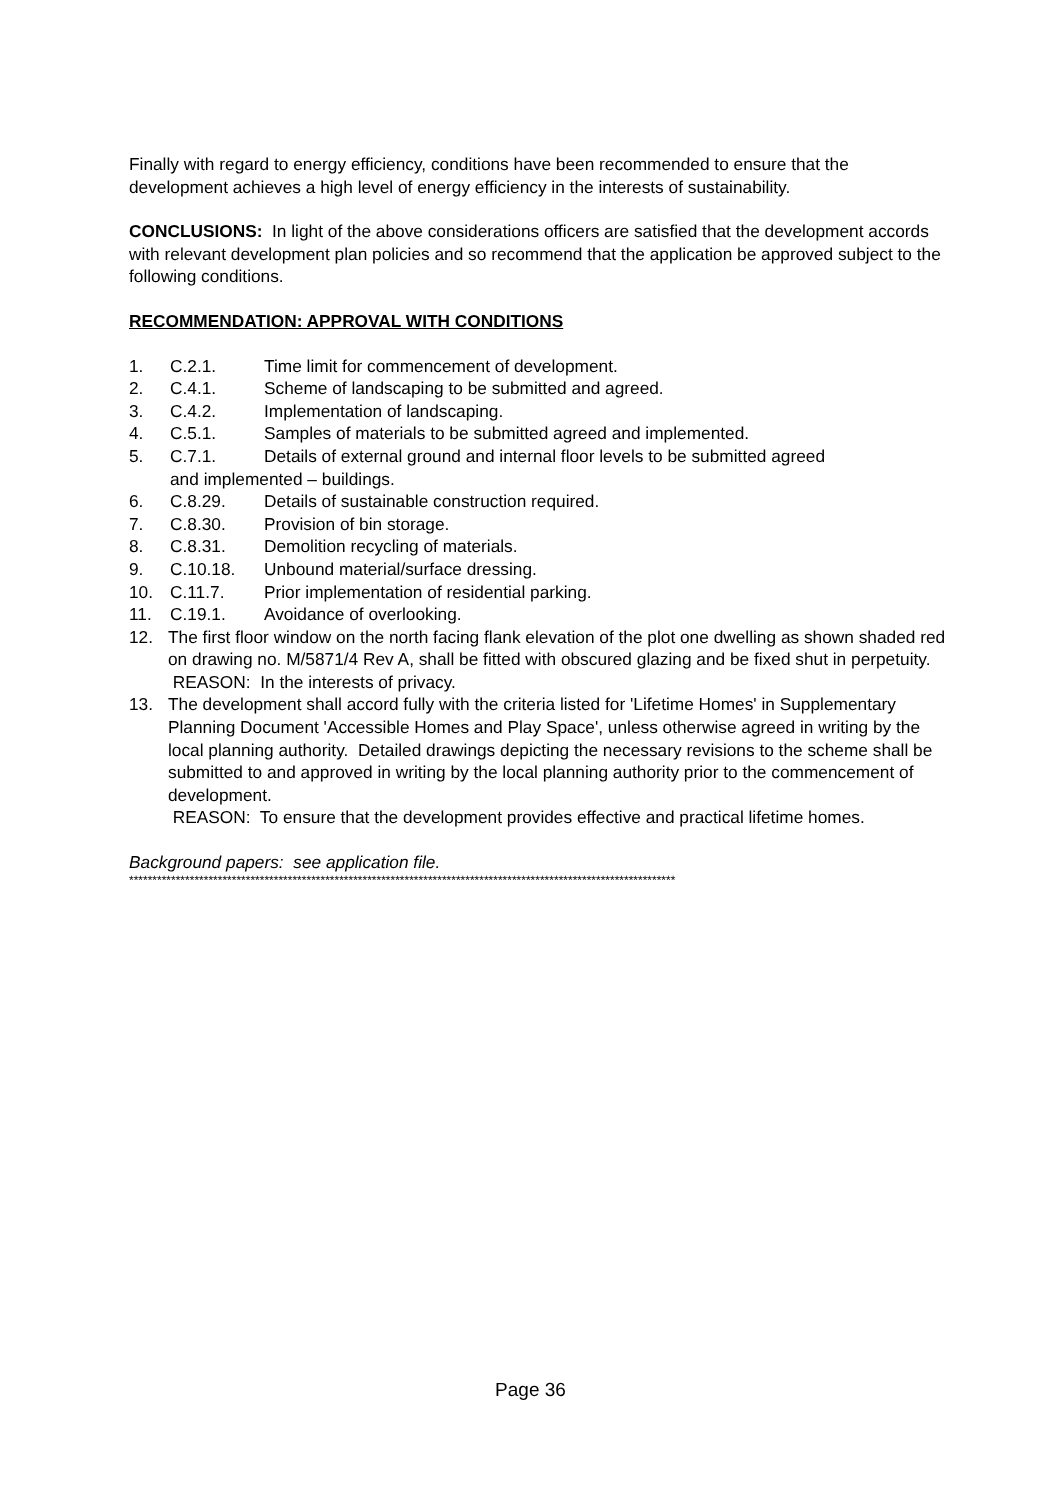Finally with regard to energy efficiency, conditions have been recommended to ensure that the development achieves a high level of energy efficiency in the interests of sustainability.
CONCLUSIONS: In light of the above considerations officers are satisfied that the development accords with relevant development plan policies and so recommend that the application be approved subject to the following conditions.
RECOMMENDATION: APPROVAL WITH CONDITIONS
1. C.2.1. Time limit for commencement of development.
2. C.4.1. Scheme of landscaping to be submitted and agreed.
3. C.4.2. Implementation of landscaping.
4. C.5.1. Samples of materials to be submitted agreed and implemented.
5. C.7.1. Details of external ground and internal floor levels to be submitted agreed
and implemented – buildings.
6. C.8.29. Details of sustainable construction required.
7. C.8.30. Provision of bin storage.
8. C.8.31. Demolition recycling of materials.
9. C.10.18. Unbound material/surface dressing.
10. C.11.7. Prior implementation of residential parking.
11. C.19.1. Avoidance of overlooking.
12. The first floor window on the north facing flank elevation of the plot one dwelling as shown shaded red on drawing no. M/5871/4 Rev A, shall be fitted with obscured glazing and be fixed shut in perpetuity.
REASON: In the interests of privacy.
13. The development shall accord fully with the criteria listed for 'Lifetime Homes' in Supplementary Planning Document 'Accessible Homes and Play Space', unless otherwise agreed in writing by the local planning authority. Detailed drawings depicting the necessary revisions to the scheme shall be submitted to and approved in writing by the local planning authority prior to the commencement of development.
REASON: To ensure that the development provides effective and practical lifetime homes.
Background papers: see application file.
*********************************************************************************************************************
Page 36